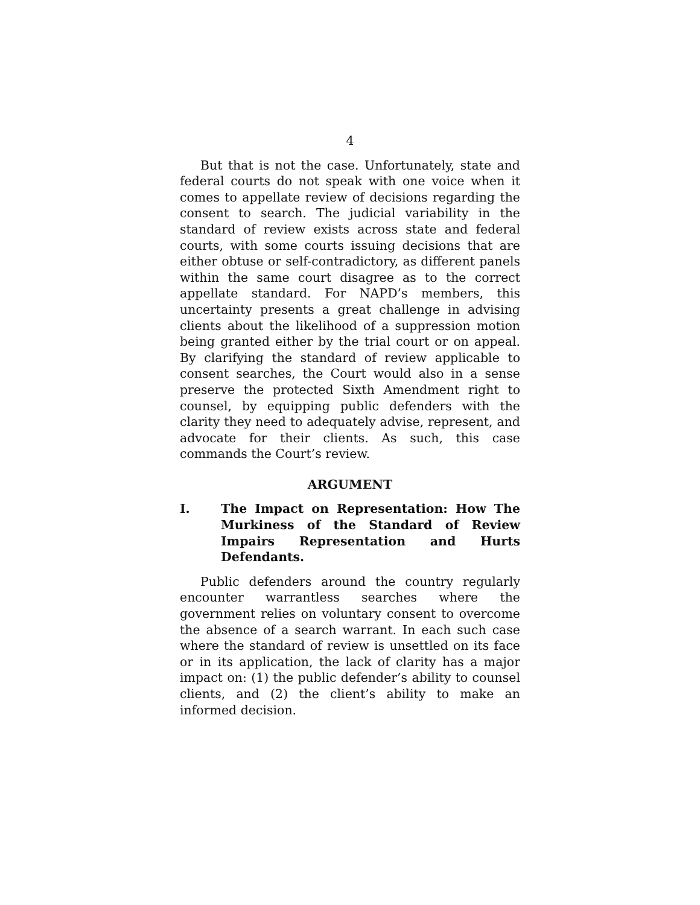4
But that is not the case. Unfortunately, state and federal courts do not speak with one voice when it comes to appellate review of decisions regarding the consent to search. The judicial variability in the standard of review exists across state and federal courts, with some courts issuing decisions that are either obtuse or self-contradictory, as different panels within the same court disagree as to the correct appellate standard. For NAPD’s members, this uncertainty presents a great challenge in advising clients about the likelihood of a suppression motion being granted either by the trial court or on appeal. By clarifying the standard of review applicable to consent searches, the Court would also in a sense preserve the protected Sixth Amendment right to counsel, by equipping public defenders with the clarity they need to adequately advise, represent, and advocate for their clients. As such, this case commands the Court’s review.
ARGUMENT
I. The Impact on Representation: How The Murkiness of the Standard of Review Impairs Representation and Hurts Defendants.
Public defenders around the country regularly encounter warrantless searches where the government relies on voluntary consent to overcome the absence of a search warrant. In each such case where the standard of review is unsettled on its face or in its application, the lack of clarity has a major impact on: (1) the public defender’s ability to counsel clients, and (2) the client’s ability to make an informed decision.